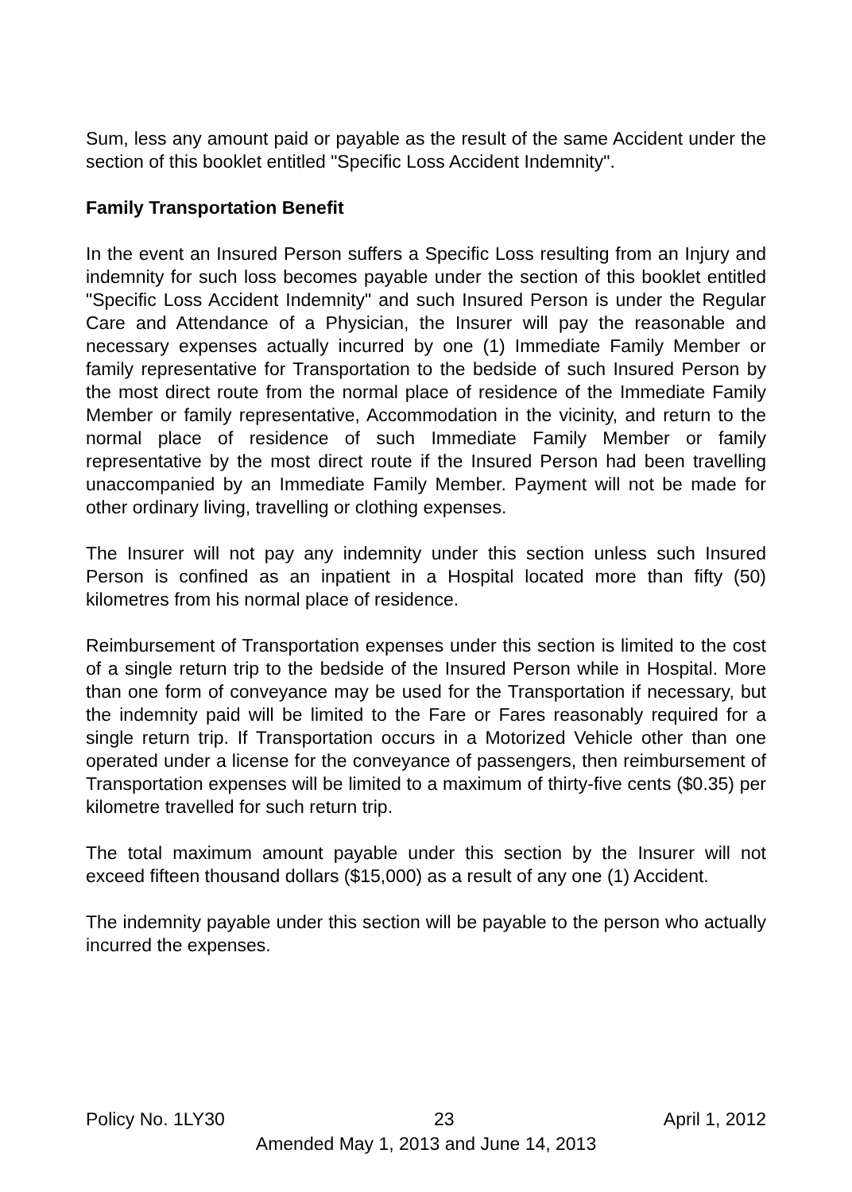Sum, less any amount paid or payable as the result of the same Accident under the section of this booklet entitled "Specific Loss Accident Indemnity".
Family Transportation Benefit
In the event an Insured Person suffers a Specific Loss resulting from an Injury and indemnity for such loss becomes payable under the section of this booklet entitled "Specific Loss Accident Indemnity" and such Insured Person is under the Regular Care and Attendance of a Physician, the Insurer will pay the reasonable and necessary expenses actually incurred by one (1) Immediate Family Member or family representative for Transportation to the bedside of such Insured Person by the most direct route from the normal place of residence of the Immediate Family Member or family representative, Accommodation in the vicinity, and return to the normal place of residence of such Immediate Family Member or family representative by the most direct route if the Insured Person had been travelling unaccompanied by an Immediate Family Member. Payment will not be made for other ordinary living, travelling or clothing expenses.
The Insurer will not pay any indemnity under this section unless such Insured Person is confined as an inpatient in a Hospital located more than fifty (50) kilometres from his normal place of residence.
Reimbursement of Transportation expenses under this section is limited to the cost of a single return trip to the bedside of the Insured Person while in Hospital. More than one form of conveyance may be used for the Transportation if necessary, but the indemnity paid will be limited to the Fare or Fares reasonably required for a single return trip. If Transportation occurs in a Motorized Vehicle other than one operated under a license for the conveyance of passengers, then reimbursement of Transportation expenses will be limited to a maximum of thirty-five cents ($0.35) per kilometre travelled for such return trip.
The total maximum amount payable under this section by the Insurer will not exceed fifteen thousand dollars ($15,000) as a result of any one (1) Accident.
The indemnity payable under this section will be payable to the person who actually incurred the expenses.
Policy No. 1LY30 23 April 1, 2012
Amended May 1, 2013 and June 14, 2013